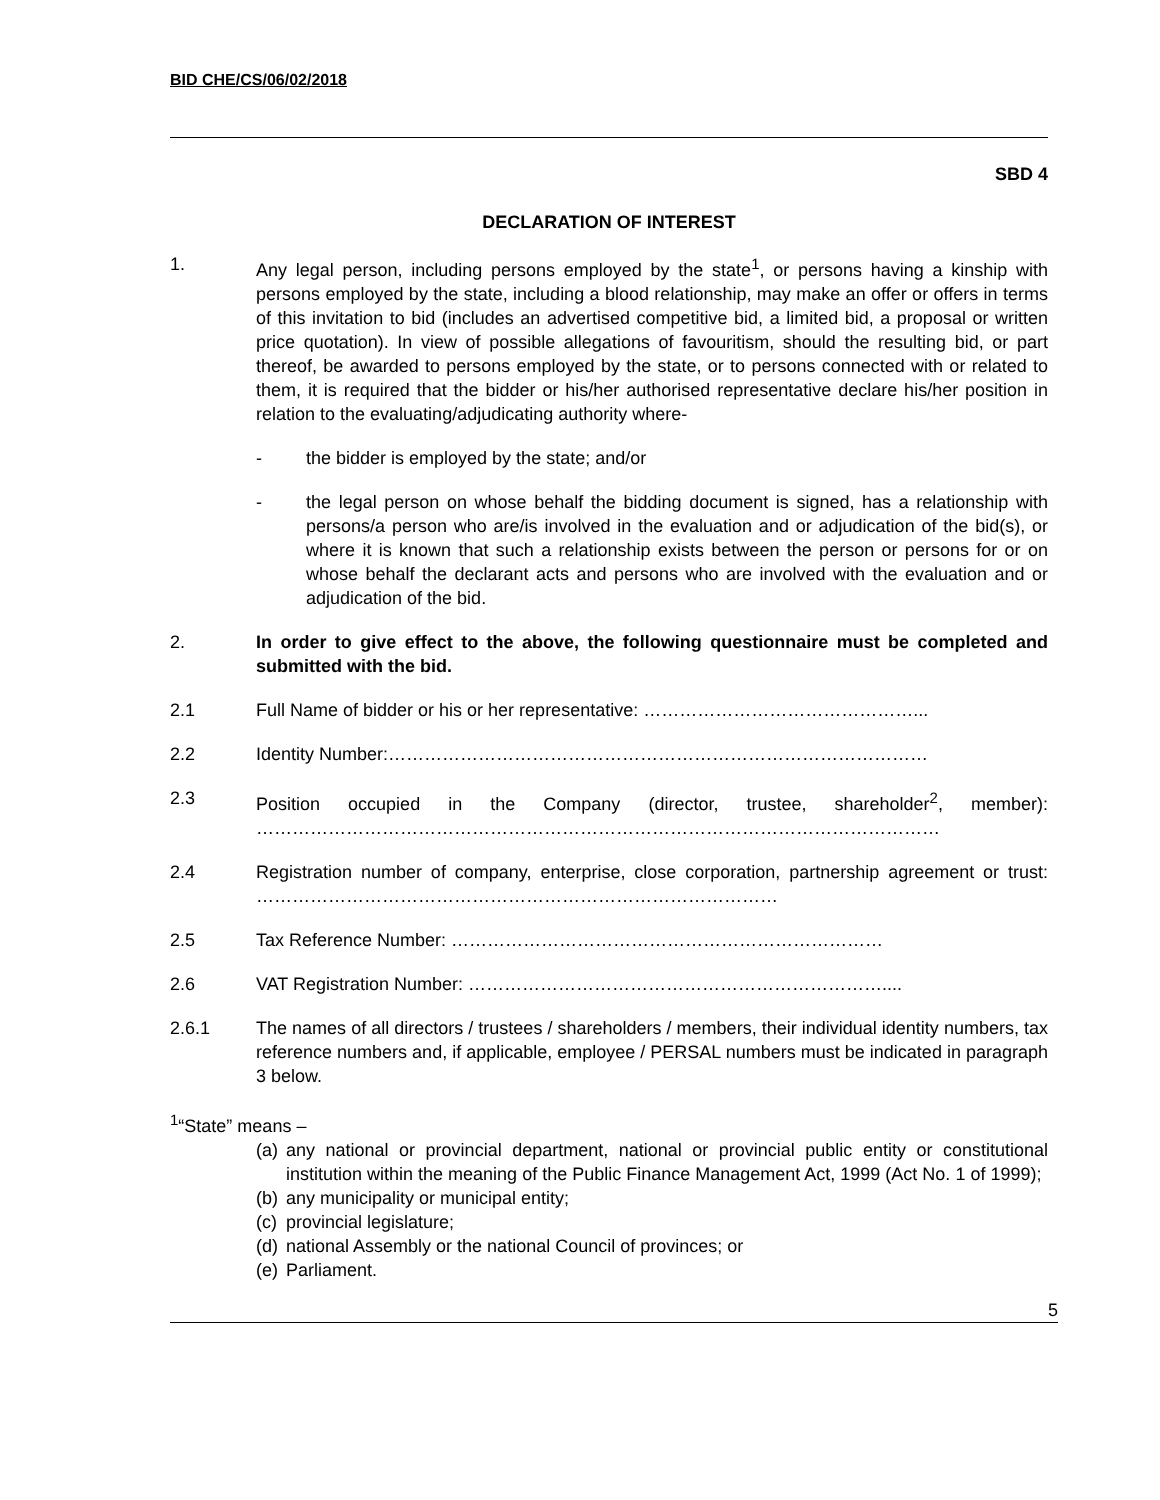BID CHE/CS/06/02/2018
SBD 4
DECLARATION OF INTEREST
1. Any legal person, including persons employed by the state<sup>1</sup>, or persons having a kinship with persons employed by the state, including a blood relationship, may make an offer or offers in terms of this invitation to bid (includes an advertised competitive bid, a limited bid, a proposal or written price quotation). In view of possible allegations of favouritism, should the resulting bid, or part thereof, be awarded to persons employed by the state, or to persons connected with or related to them, it is required that the bidder or his/her authorised representative declare his/her position in relation to the evaluating/adjudicating authority where-
- the bidder is employed by the state; and/or
- the legal person on whose behalf the bidding document is signed, has a relationship with persons/a person who are/is involved in the evaluation and or adjudication of the bid(s), or where it is known that such a relationship exists between the person or persons for or on whose behalf the declarant acts and persons who are involved with the evaluation and or adjudication of the bid.
2. In order to give effect to the above, the following questionnaire must be completed and submitted with the bid.
2.1 Full Name of bidder or his or her representative: ………………………………………...
2.2 Identity Number:………………………………………………………………………………
2.3 Position occupied in the Company (director, trustee, shareholder<sup>2</sup>, member): ……………………………………………………………………………………………………
2.4 Registration number of company, enterprise, close corporation, partnership agreement or trust: ……………………………………………………………………………
2.5 Tax Reference Number: ………………………………………………………………
2.6 VAT Registration Number: ……………………………………………………………....
2.6.1 The names of all directors / trustees / shareholders / members, their individual identity numbers, tax reference numbers and, if applicable, employee / PERSAL numbers must be indicated in paragraph 3 below.
<sup>1</sup> “State” means –
(a) any national or provincial department, national or provincial public entity or constitutional institution within the meaning of the Public Finance Management Act, 1999 (Act No. 1 of 1999);
(b) any municipality or municipal entity;
(c) provincial legislature;
(d) national Assembly or the national Council of provinces; or
(e) Parliament.
5